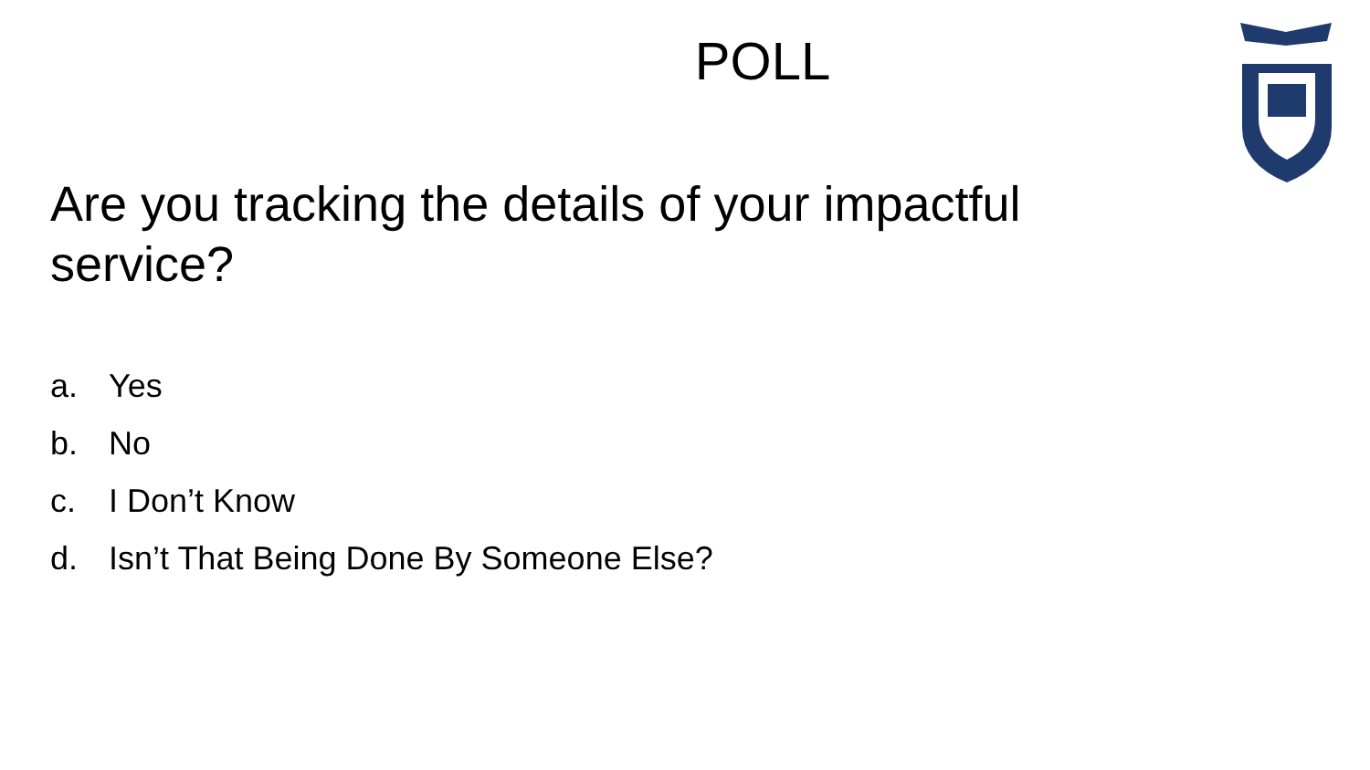POLL
Are you tracking the details of your impactful service?
a. Yes
b. No
c. I Don’t Know
d. Isn’t That Being Done By Someone Else?